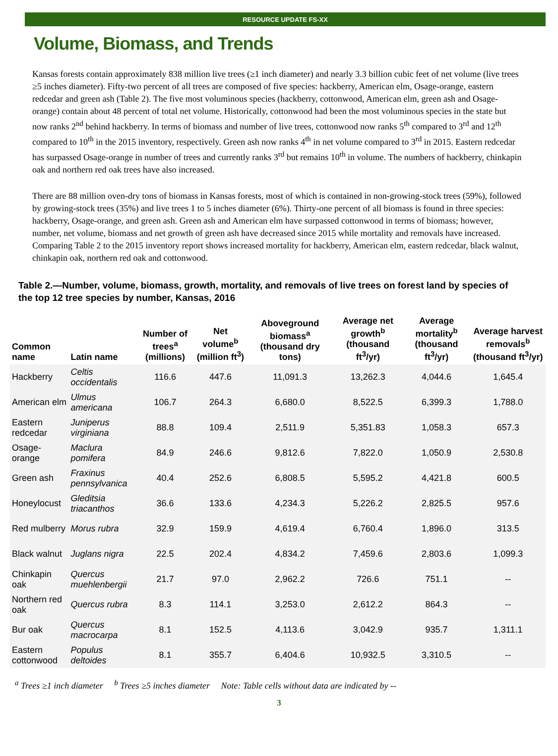RESOURCE UPDATE FS-XX
Volume, Biomass, and Trends
Kansas forests contain approximately 838 million live trees (≥1 inch diameter) and nearly 3.3 billion cubic feet of net volume (live trees ≥5 inches diameter). Fifty-two percent of all trees are composed of five species: hackberry, American elm, Osage-orange, eastern redcedar and green ash (Table 2). The five most voluminous species (hackberry, cottonwood, American elm, green ash and Osage-orange) contain about 48 percent of total net volume. Historically, cottonwood had been the most voluminous species in the state but now ranks 2<sup>nd</sup> behind hackberry. In terms of biomass and number of live trees, cottonwood now ranks 5<sup>th</sup> compared to 3<sup>rd</sup> and 12<sup>th</sup> compared to 10<sup>th</sup> in the 2015 inventory, respectively. Green ash now ranks 4<sup>th</sup> in net volume compared to 3<sup>rd</sup> in 2015. Eastern redcedar has surpassed Osage-orange in number of trees and currently ranks 3<sup>rd</sup> but remains 10<sup>th</sup> in volume. The numbers of hackberry, chinkapin oak and northern red oak trees have also increased.
There are 88 million oven-dry tons of biomass in Kansas forests, most of which is contained in non-growing-stock trees (59%), followed by growing-stock trees (35%) and live trees 1 to 5 inches diameter (6%). Thirty-one percent of all biomass is found in three species: hackberry, Osage-orange, and green ash. Green ash and American elm have surpassed cottonwood in terms of biomass; however, number, net volume, biomass and net growth of green ash have decreased since 2015 while mortality and removals have increased. Comparing Table 2 to the 2015 inventory report shows increased mortality for hackberry, American elm, eastern redcedar, black walnut, chinkapin oak, northern red oak and cottonwood.
Table 2.—Number, volume, biomass, growth, mortality, and removals of live trees on forest land by species of the top 12 tree species by number, Kansas, 2016
| Common name | Latin name | Number of trees<sup>a</sup> (millions) | Net volume<sup>b</sup> (million ft<sup>3</sup>) | Aboveground biomass<sup>a</sup> (thousand dry tons) | Average net growth<sup>b</sup> (thousand ft<sup>3</sup>/yr) | Average mortality<sup>b</sup> (thousand ft<sup>3</sup>/yr) | Average harvest removals<sup>b</sup> (thousand ft<sup>3</sup>/yr) |
| --- | --- | --- | --- | --- | --- | --- | --- |
| Hackberry | Celtis occidentalis | 116.6 | 447.6 | 11,091.3 | 13,262.3 | 4,044.6 | 1,645.4 |
| American elm | Ulmus americana | 106.7 | 264.3 | 6,680.0 | 8,522.5 | 6,399.3 | 1,788.0 |
| Eastern redcedar | Juniperus virginiana | 88.8 | 109.4 | 2,511.9 | 5,351.83 | 1,058.3 | 657.3 |
| Osage-orange | Maclura pomifera | 84.9 | 246.6 | 9,812.6 | 7,822.0 | 1,050.9 | 2,530.8 |
| Green ash | Fraxinus pennsylvanica | 40.4 | 252.6 | 6,808.5 | 5,595.2 | 4,421.8 | 600.5 |
| Honeylocust | Gleditsia triacanthos | 36.6 | 133.6 | 4,234.3 | 5,226.2 | 2,825.5 | 957.6 |
| Red mulberry | Morus rubra | 32.9 | 159.9 | 4,619.4 | 6,760.4 | 1,896.0 | 313.5 |
| Black walnut | Juglans nigra | 22.5 | 202.4 | 4,834.2 | 7,459.6 | 2,803.6 | 1,099.3 |
| Chinkapin oak | Quercus muehlenbergii | 21.7 | 97.0 | 2,962.2 | 726.6 | 751.1 | -- |
| Northern red oak | Quercus rubra | 8.3 | 114.1 | 3,253.0 | 2,612.2 | 864.3 | -- |
| Bur oak | Quercus macrocarpa | 8.1 | 152.5 | 4,113.6 | 3,042.9 | 935.7 | 1,311.1 |
| Eastern cottonwood | Populus deltoides | 8.1 | 355.7 | 6,404.6 | 10,932.5 | 3,310.5 | -- |
<sup>a</sup> Trees ≥1 inch diameter <sup>b</sup> Trees ≥5 inches diameter Note: Table cells without data are indicated by --
3